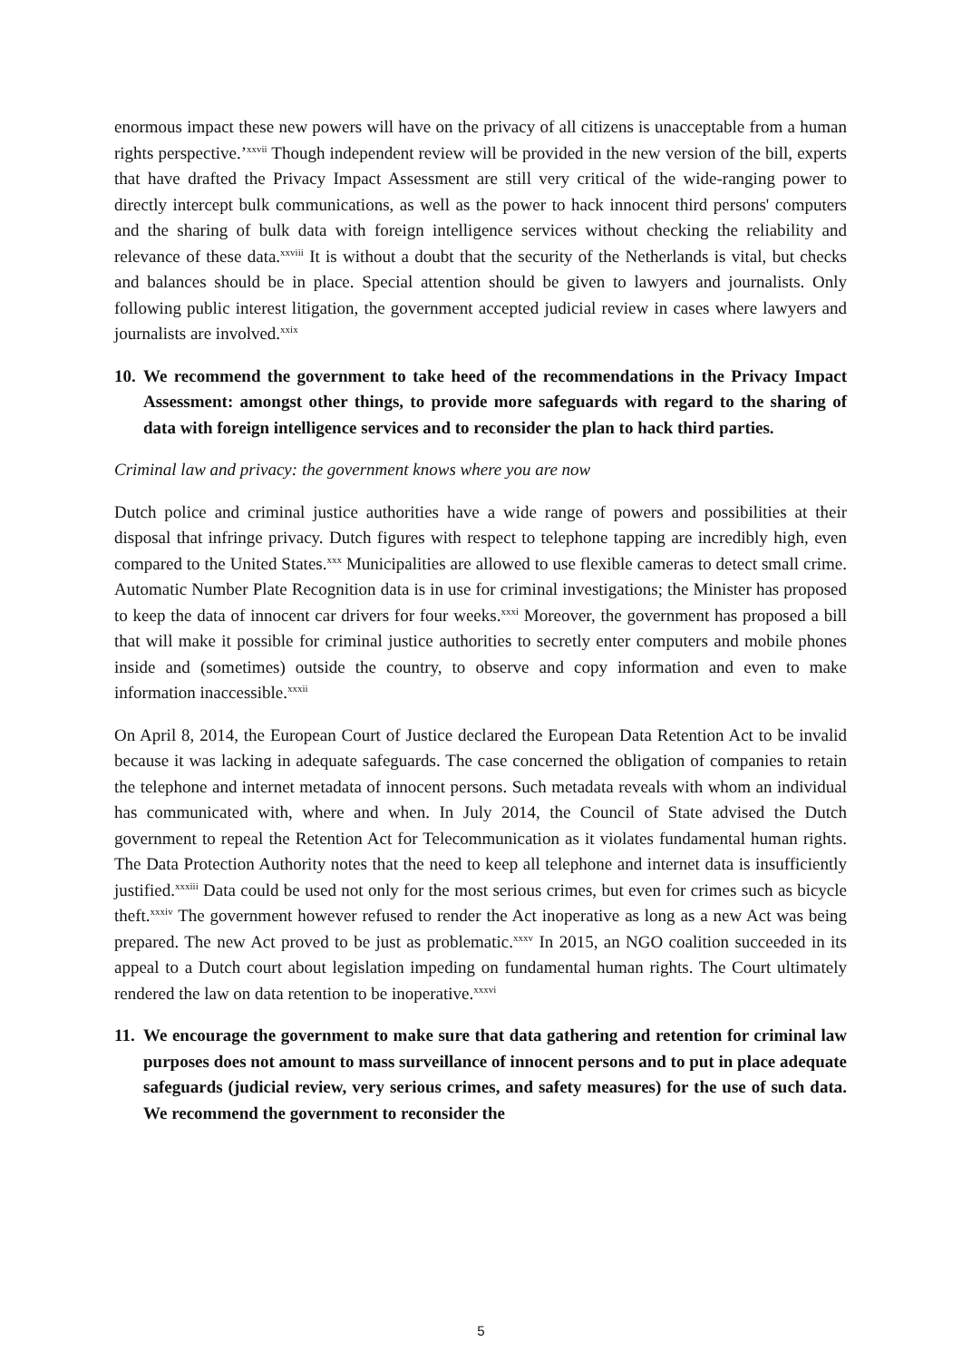enormous impact these new powers will have on the privacy of all citizens is unacceptable from a human rights perspective.’<sup>xxvii</sup> Though independent review will be provided in the new version of the bill, experts that have drafted the Privacy Impact Assessment are still very critical of the wide-ranging power to directly intercept bulk communications, as well as the power to hack innocent third persons' computers and the sharing of bulk data with foreign intelligence services without checking the reliability and relevance of these data.<sup>xxviii</sup> It is without a doubt that the security of the Netherlands is vital, but checks and balances should be in place. Special attention should be given to lawyers and journalists. Only following public interest litigation, the government accepted judicial review in cases where lawyers and journalists are involved.<sup>xxix</sup>
10. We recommend the government to take heed of the recommendations in the Privacy Impact Assessment: amongst other things, to provide more safeguards with regard to the sharing of data with foreign intelligence services and to reconsider the plan to hack third parties.
Criminal law and privacy: the government knows where you are now
Dutch police and criminal justice authorities have a wide range of powers and possibilities at their disposal that infringe privacy. Dutch figures with respect to telephone tapping are incredibly high, even compared to the United States.<sup>xxx</sup> Municipalities are allowed to use flexible cameras to detect small crime. Automatic Number Plate Recognition data is in use for criminal investigations; the Minister has proposed to keep the data of innocent car drivers for four weeks.<sup>xxxi</sup> Moreover, the government has proposed a bill that will make it possible for criminal justice authorities to secretly enter computers and mobile phones inside and (sometimes) outside the country, to observe and copy information and even to make information inaccessible.<sup>xxxii</sup>
On April 8, 2014, the European Court of Justice declared the European Data Retention Act to be invalid because it was lacking in adequate safeguards. The case concerned the obligation of companies to retain the telephone and internet metadata of innocent persons. Such metadata reveals with whom an individual has communicated with, where and when. In July 2014, the Council of State advised the Dutch government to repeal the Retention Act for Telecommunication as it violates fundamental human rights. The Data Protection Authority notes that the need to keep all telephone and internet data is insufficiently justified.<sup>xxxiii</sup> Data could be used not only for the most serious crimes, but even for crimes such as bicycle theft.<sup>xxxiv</sup> The government however refused to render the Act inoperative as long as a new Act was being prepared. The new Act proved to be just as problematic.<sup>xxxv</sup> In 2015, an NGO coalition succeeded in its appeal to a Dutch court about legislation impeding on fundamental human rights. The Court ultimately rendered the law on data retention to be inoperative.<sup>xxxvi</sup>
11. We encourage the government to make sure that data gathering and retention for criminal law purposes does not amount to mass surveillance of innocent persons and to put in place adequate safeguards (judicial review, very serious crimes, and safety measures) for the use of such data. We recommend the government to reconsider the
5